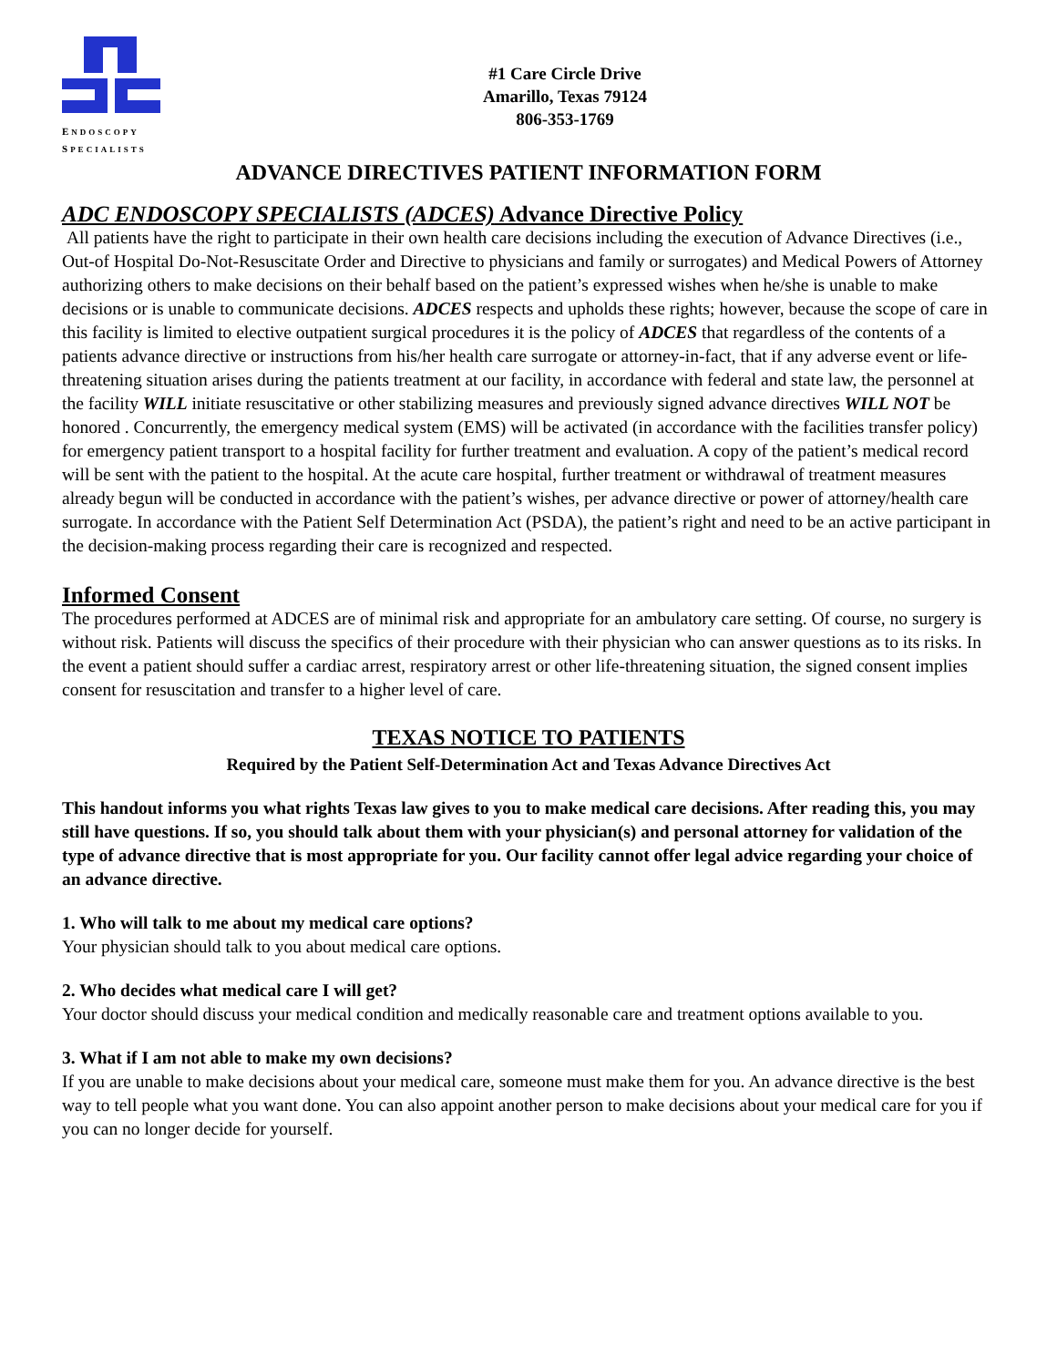ENDOSCOPY
SPECIALISTS
#1 Care Circle Drive
Amarillo, Texas 79124
806-353-1769
ADVANCE DIRECTIVES PATIENT INFORMATION FORM
ADC ENDOSCOPY SPECIALISTS (ADCES) Advance Directive Policy
All patients have the right to participate in their own health care decisions including the execution of Advance Directives (i.e., Out-of Hospital Do-Not-Resuscitate Order and Directive to physicians and family or surrogates) and Medical Powers of Attorney authorizing others to make decisions on their behalf based on the patient’s expressed wishes when he/she is unable to make decisions or is unable to communicate decisions. ADCES respects and upholds these rights; however, because the scope of care in this facility is limited to elective outpatient surgical procedures it is the policy of ADCES that regardless of the contents of a patients advance directive or instructions from his/her health care surrogate or attorney-in-fact, that if any adverse event or life-threatening situation arises during the patients treatment at our facility, in accordance with federal and state law, the personnel at the facility WILL initiate resuscitative or other stabilizing measures and previously signed advance directives WILL NOT be honored . Concurrently, the emergency medical system (EMS) will be activated (in accordance with the facilities transfer policy) for emergency patient transport to a hospital facility for further treatment and evaluation. A copy of the patient’s medical record will be sent with the patient to the hospital. At the acute care hospital, further treatment or withdrawal of treatment measures already begun will be conducted in accordance with the patient’s wishes, per advance directive or power of attorney/health care surrogate. In accordance with the Patient Self Determination Act (PSDA), the patient’s right and need to be an active participant in the decision-making process regarding their care is recognized and respected.
Informed Consent
The procedures performed at ADCES are of minimal risk and appropriate for an ambulatory care setting. Of course, no surgery is without risk. Patients will discuss the specifics of their procedure with their physician who can answer questions as to its risks. In the event a patient should suffer a cardiac arrest, respiratory arrest or other life-threatening situation, the signed consent implies consent for resuscitation and transfer to a higher level of care.
TEXAS NOTICE TO PATIENTS
Required by the Patient Self-Determination Act and Texas Advance Directives Act
This handout informs you what rights Texas law gives to you to make medical care decisions. After reading this, you may still have questions. If so, you should talk about them with your physician(s) and personal attorney for validation of the type of advance directive that is most appropriate for you. Our facility cannot offer legal advice regarding your choice of an advance directive.
1. Who will talk to me about my medical care options?
Your physician should talk to you about medical care options.
2. Who decides what medical care I will get?
Your doctor should discuss your medical condition and medically reasonable care and treatment options available to you.
3. What if I am not able to make my own decisions?
If you are unable to make decisions about your medical care, someone must make them for you. An advance directive is the best way to tell people what you want done. You can also appoint another person to make decisions about your medical care for you if you can no longer decide for yourself.